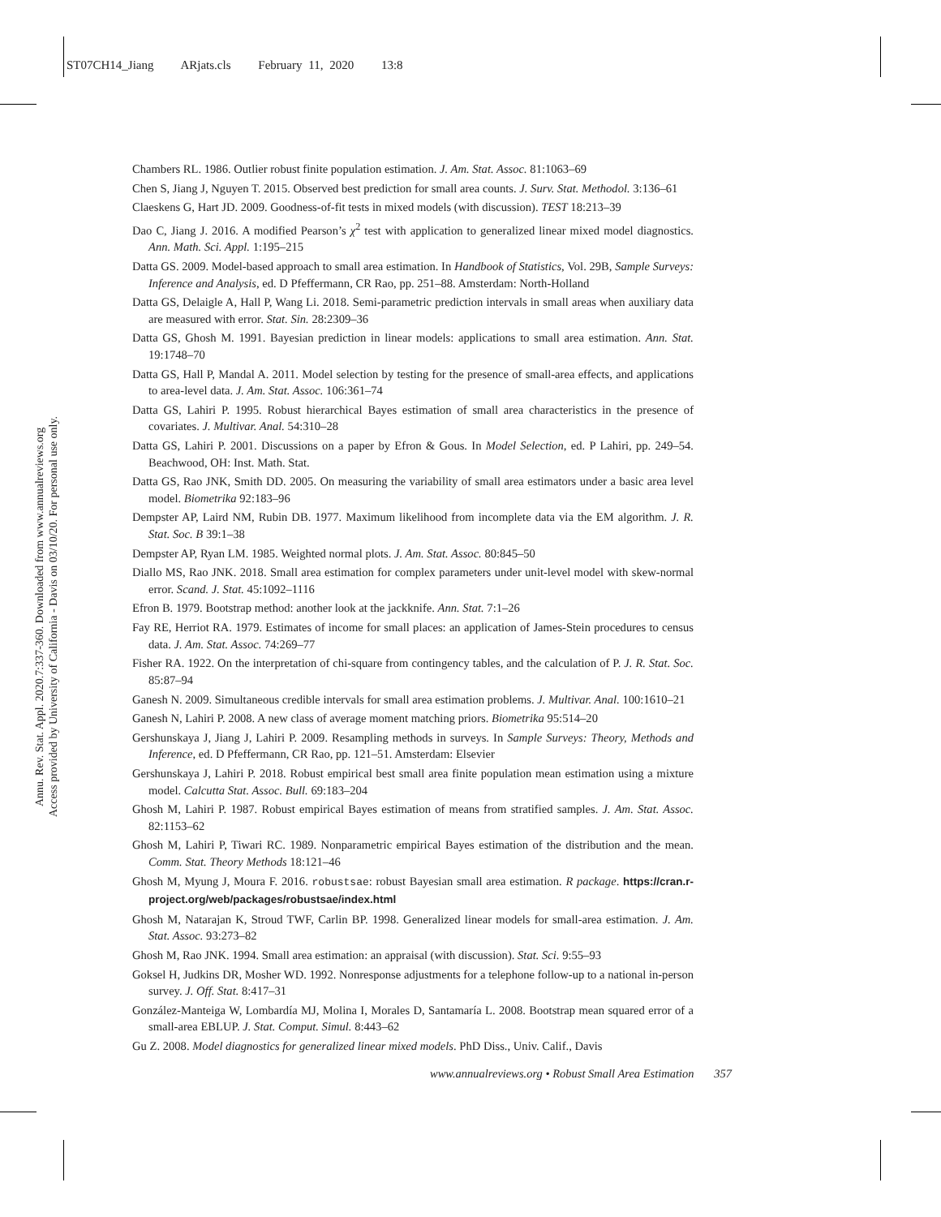ST07CH14_Jiang ARjats.cls February 11, 2020 13:8
Annu. Rev. Stat. Appl. 2020.7:337-360. Downloaded from www.annualreviews.org
Access provided by University of California - Davis on 03/10/20. For personal use only.
Chambers RL. 1986. Outlier robust finite population estimation. J. Am. Stat. Assoc. 81:1063–69
Chen S, Jiang J, Nguyen T. 2015. Observed best prediction for small area counts. J. Surv. Stat. Methodol. 3:136–61
Claeskens G, Hart JD. 2009. Goodness-of-fit tests in mixed models (with discussion). TEST 18:213–39
Dao C, Jiang J. 2016. A modified Pearson’s χ<sup>2</sup> test with application to generalized linear mixed model diagnostics. Ann. Math. Sci. Appl. 1:195–215
Datta GS. 2009. Model-based approach to small area estimation. In Handbook of Statistics, Vol. 29B, Sample Surveys: Inference and Analysis, ed. D Pfeffermann, CR Rao, pp. 251–88. Amsterdam: North-Holland
Datta GS, Delaigle A, Hall P, Wang Li. 2018. Semi-parametric prediction intervals in small areas when auxiliary data are measured with error. Stat. Sin. 28:2309–36
Datta GS, Ghosh M. 1991. Bayesian prediction in linear models: applications to small area estimation. Ann. Stat. 19:1748–70
Datta GS, Hall P, Mandal A. 2011. Model selection by testing for the presence of small-area effects, and applications to area-level data. J. Am. Stat. Assoc. 106:361–74
Datta GS, Lahiri P. 1995. Robust hierarchical Bayes estimation of small area characteristics in the presence of covariates. J. Multivar. Anal. 54:310–28
Datta GS, Lahiri P. 2001. Discussions on a paper by Efron & Gous. In Model Selection, ed. P Lahiri, pp. 249–54. Beachwood, OH: Inst. Math. Stat.
Datta GS, Rao JNK, Smith DD. 2005. On measuring the variability of small area estimators under a basic area level model. Biometrika 92:183–96
Dempster AP, Laird NM, Rubin DB. 1977. Maximum likelihood from incomplete data via the EM algorithm. J. R. Stat. Soc. B 39:1–38
Dempster AP, Ryan LM. 1985. Weighted normal plots. J. Am. Stat. Assoc. 80:845–50
Diallo MS, Rao JNK. 2018. Small area estimation for complex parameters under unit-level model with skew-normal error. Scand. J. Stat. 45:1092–1116
Efron B. 1979. Bootstrap method: another look at the jackknife. Ann. Stat. 7:1–26
Fay RE, Herriot RA. 1979. Estimates of income for small places: an application of James-Stein procedures to census data. J. Am. Stat. Assoc. 74:269–77
Fisher RA. 1922. On the interpretation of chi-square from contingency tables, and the calculation of P. J. R. Stat. Soc. 85:87–94
Ganesh N. 2009. Simultaneous credible intervals for small area estimation problems. J. Multivar. Anal. 100:1610–21
Ganesh N, Lahiri P. 2008. A new class of average moment matching priors. Biometrika 95:514–20
Gershunskaya J, Jiang J, Lahiri P. 2009. Resampling methods in surveys. In Sample Surveys: Theory, Methods and Inference, ed. D Pfeffermann, CR Rao, pp. 121–51. Amsterdam: Elsevier
Gershunskaya J, Lahiri P. 2018. Robust empirical best small area finite population mean estimation using a mixture model. Calcutta Stat. Assoc. Bull. 69:183–204
Ghosh M, Lahiri P. 1987. Robust empirical Bayes estimation of means from stratified samples. J. Am. Stat. Assoc. 82:1153–62
Ghosh M, Lahiri P, Tiwari RC. 1989. Nonparametric empirical Bayes estimation of the distribution and the mean. Comm. Stat. Theory Methods 18:121–46
Ghosh M, Myung J, Moura F. 2016. robustsae: robust Bayesian small area estimation. R package. https://cran.r-project.org/web/packages/robustsae/index.html
Ghosh M, Natarajan K, Stroud TWF, Carlin BP. 1998. Generalized linear models for small-area estimation. J. Am. Stat. Assoc. 93:273–82
Ghosh M, Rao JNK. 1994. Small area estimation: an appraisal (with discussion). Stat. Sci. 9:55–93
Goksel H, Judkins DR, Mosher WD. 1992. Nonresponse adjustments for a telephone follow-up to a national in-person survey. J. Off. Stat. 8:417–31
González-Manteiga W, Lombardía MJ, Molina I, Morales D, Santamaría L. 2008. Bootstrap mean squared error of a small-area EBLUP. J. Stat. Comput. Simul. 8:443–62
Gu Z. 2008. Model diagnostics for generalized linear mixed models. PhD Diss., Univ. Calif., Davis
357 www.annualreviews.org • Robust Small Area Estimation